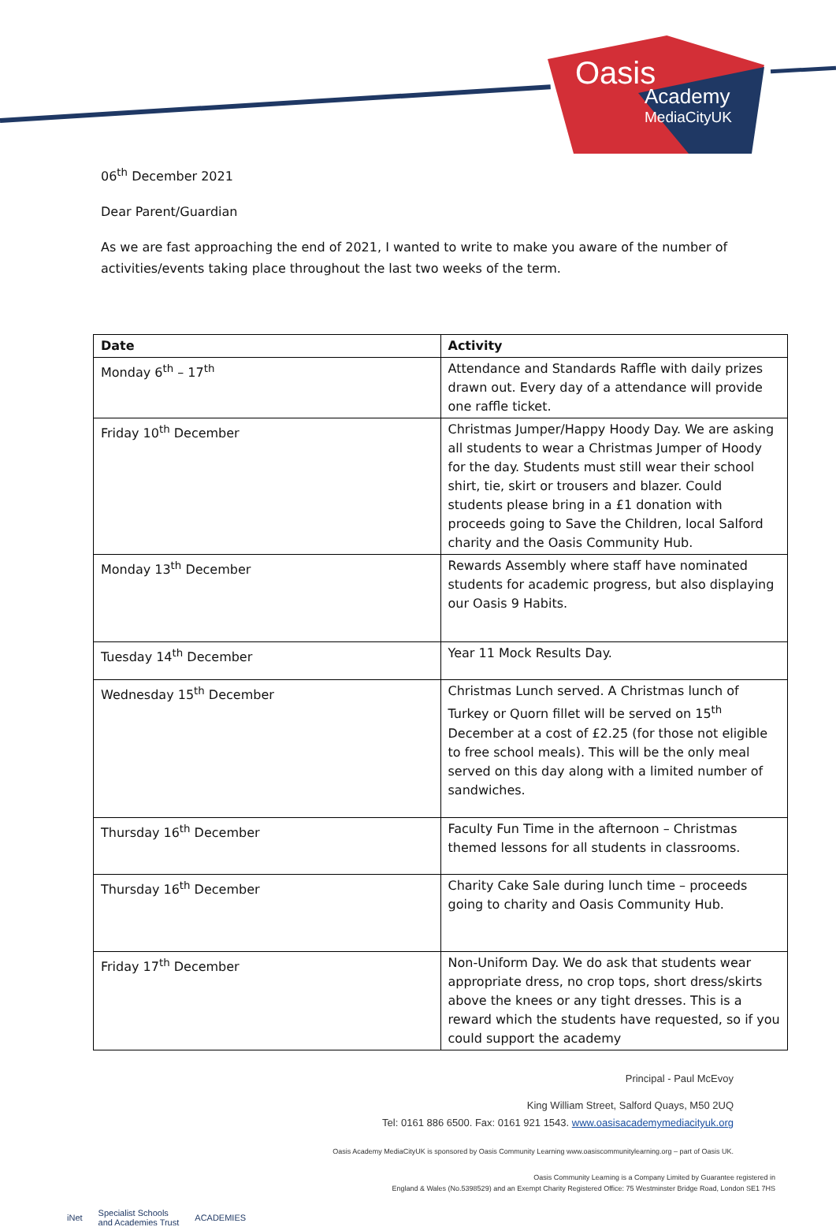Oasis
Academy
MediaCityUK
06<sup>th</sup> December 2021
Dear Parent/Guardian
As we are fast approaching the end of 2021, I wanted to write to make you aware of the number of activities/events taking place throughout the last two weeks of the term.
| Date | Activity |
| --- | --- |
| Monday 6<sup>th</sup> – 17<sup>th</sup> | Attendance and Standards Raffle with daily prizes drawn out. Every day of a attendance will provide one raffle ticket. |
| Friday 10<sup>th</sup> December | Christmas Jumper/Happy Hoody Day. We are asking all students to wear a Christmas Jumper of Hoody for the day. Students must still wear their school shirt, tie, skirt or trousers and blazer. Could students please bring in a £1 donation with proceeds going to Save the Children, local Salford charity and the Oasis Community Hub. |
| Monday 13<sup>th</sup> December | Rewards Assembly where staff have nominated students for academic progress, but also displaying our Oasis 9 Habits. |
| Tuesday 14<sup>th</sup> December | Year 11 Mock Results Day. |
| Wednesday 15<sup>th</sup> December | Christmas Lunch served. A Christmas lunch of Turkey or Quorn fillet will be served on 15<sup>th</sup> December at a cost of £2.25 (for those not eligible to free school meals). This will be the only meal served on this day along with a limited number of sandwiches. |
| Thursday 16<sup>th</sup> December | Faculty Fun Time in the afternoon – Christmas themed lessons for all students in classrooms. |
| Thursday 16<sup>th</sup> December | Charity Cake Sale during lunch time – proceeds going to charity and Oasis Community Hub. |
| Friday 17<sup>th</sup> December | Non-Uniform Day. We do ask that students wear appropriate dress, no crop tops, short dress/skirts above the knees or any tight dresses. This is a reward which the students have requested, so if you could support the academy |
Principal - Paul McEvoy
King William Street, Salford Quays, M50 2UQ
Tel: 0161 886 6500. Fax: 0161 921 1543. www.oasisacademymediacityuk.org
Oasis Academy MediaCityUK is sponsored by Oasis Community Learning www.oasiscommunitylearning.org – part of Oasis UK.
Oasis Community Learning is a Company Limited by Guarantee registered in
England & Wales (No.5398529) and an Exempt Charity Registered Office: 75 Westminster Bridge Road, London SE1 7HS
iNet Specialist Schools
and Academies Trust ACADEMIES